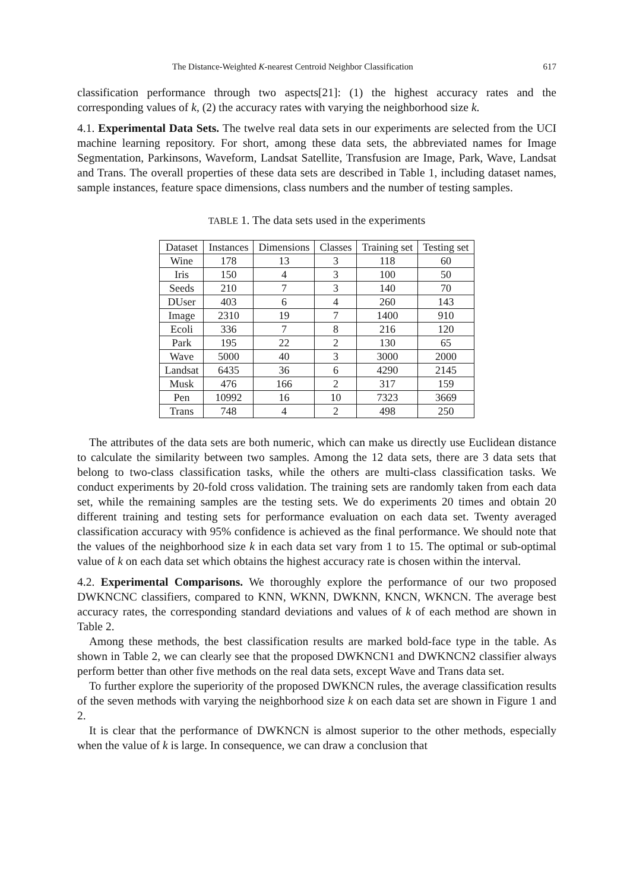The Distance-Weighted K-nearest Centroid Neighbor Classification 617
classification performance through two aspects[21]: (1) the highest accuracy rates and the corresponding values of k, (2) the accuracy rates with varying the neighborhood size k.
4.1. Experimental Data Sets. The twelve real data sets in our experiments are selected from the UCI machine learning repository. For short, among these data sets, the abbreviated names for Image Segmentation, Parkinsons, Waveform, Landsat Satellite, Transfusion are Image, Park, Wave, Landsat and Trans. The overall properties of these data sets are described in Table 1, including dataset names, sample instances, feature space dimensions, class numbers and the number of testing samples.
TABLE 1. The data sets used in the experiments
| Dataset | Instances | Dimensions | Classes | Training set | Testing set |
| --- | --- | --- | --- | --- | --- |
| Wine | 178 | 13 | 3 | 118 | 60 |
| Iris | 150 | 4 | 3 | 100 | 50 |
| Seeds | 210 | 7 | 3 | 140 | 70 |
| DUser | 403 | 6 | 4 | 260 | 143 |
| Image | 2310 | 19 | 7 | 1400 | 910 |
| Ecoli | 336 | 7 | 8 | 216 | 120 |
| Park | 195 | 22 | 2 | 130 | 65 |
| Wave | 5000 | 40 | 3 | 3000 | 2000 |
| Landsat | 6435 | 36 | 6 | 4290 | 2145 |
| Musk | 476 | 166 | 2 | 317 | 159 |
| Pen | 10992 | 16 | 10 | 7323 | 3669 |
| Trans | 748 | 4 | 2 | 498 | 250 |
The attributes of the data sets are both numeric, which can make us directly use Euclidean distance to calculate the similarity between two samples. Among the 12 data sets, there are 3 data sets that belong to two-class classification tasks, while the others are multi-class classification tasks. We conduct experiments by 20-fold cross validation. The training sets are randomly taken from each data set, while the remaining samples are the testing sets. We do experiments 20 times and obtain 20 different training and testing sets for performance evaluation on each data set. Twenty averaged classification accuracy with 95% confidence is achieved as the final performance. We should note that the values of the neighborhood size k in each data set vary from 1 to 15. The optimal or sub-optimal value of k on each data set which obtains the highest accuracy rate is chosen within the interval.
4.2. Experimental Comparisons. We thoroughly explore the performance of our two proposed DWKNCNC classifiers, compared to KNN, WKNN, DWKNN, KNCN, WKNCN. The average best accuracy rates, the corresponding standard deviations and values of k of each method are shown in Table 2.
Among these methods, the best classification results are marked bold-face type in the table. As shown in Table 2, we can clearly see that the proposed DWKNCN1 and DWKNCN2 classifier always perform better than other five methods on the real data sets, except Wave and Trans data set.
To further explore the superiority of the proposed DWKNCN rules, the average classification results of the seven methods with varying the neighborhood size k on each data set are shown in Figure 1 and 2.
It is clear that the performance of DWKNCN is almost superior to the other methods, especially when the value of k is large. In consequence, we can draw a conclusion that